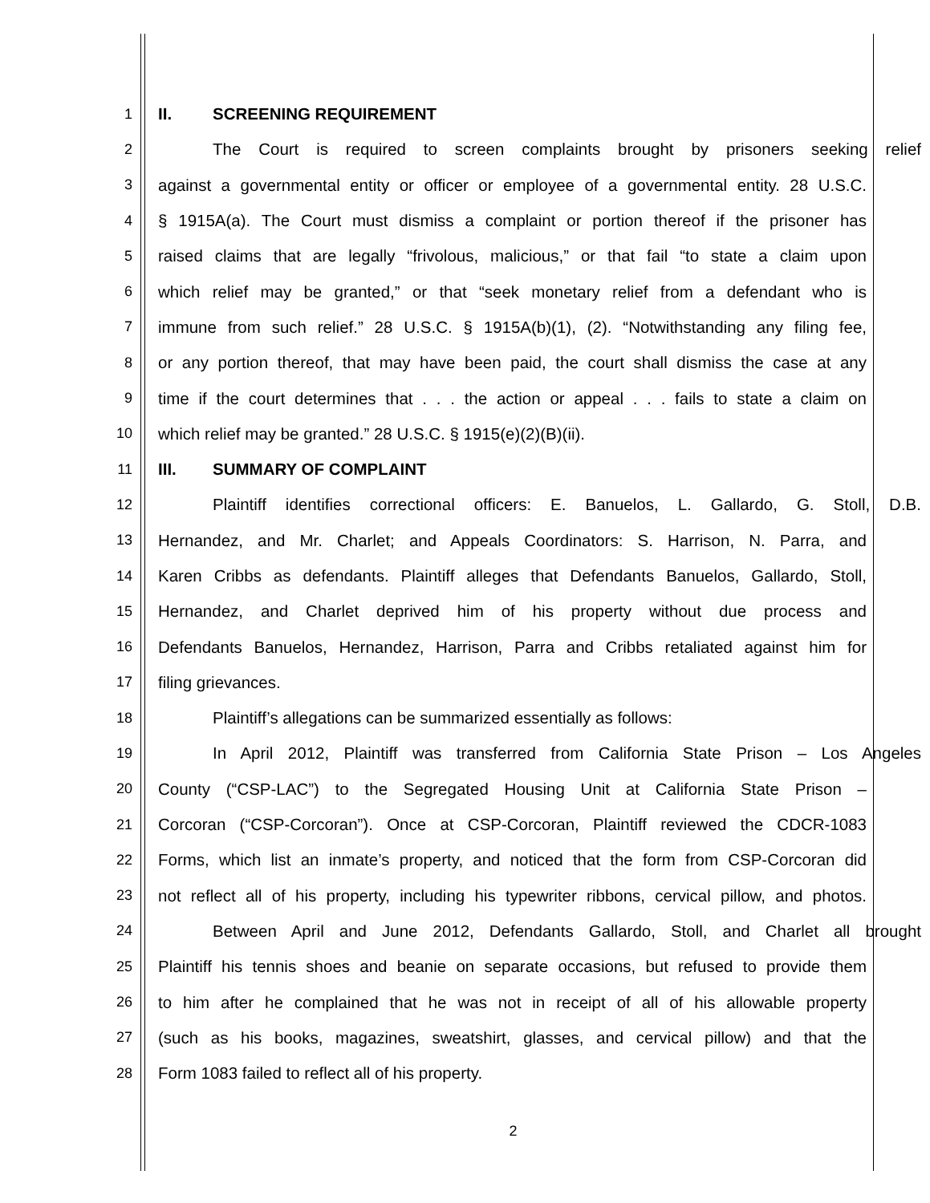1 II. SCREENING REQUIREMENT
2 The Court is required to screen complaints brought by prisoners seeking relief
3 against a governmental entity or officer or employee of a governmental entity. 28 U.S.C.
4 § 1915A(a). The Court must dismiss a complaint or portion thereof if the prisoner has
5 raised claims that are legally “frivolous, malicious,” or that fail “to state a claim upon
6 which relief may be granted,” or that “seek monetary relief from a defendant who is
7 immune from such relief.” 28 U.S.C. § 1915A(b)(1), (2). “Notwithstanding any filing fee,
8 or any portion thereof, that may have been paid, the court shall dismiss the case at any
9 time if the court determines that . . . the action or appeal . . . fails to state a claim on
10 which relief may be granted.” 28 U.S.C. § 1915(e)(2)(B)(ii).
11 III. SUMMARY OF COMPLAINT
12 Plaintiff identifies correctional officers: E. Banuelos, L. Gallardo, G. Stoll, D.B.
13 Hernandez, and Mr. Charlet; and Appeals Coordinators: S. Harrison, N. Parra, and
14 Karen Cribbs as defendants. Plaintiff alleges that Defendants Banuelos, Gallardo, Stoll,
15 Hernandez, and Charlet deprived him of his property without due process and
16 Defendants Banuelos, Hernandez, Harrison, Parra and Cribbs retaliated against him for
17 filing grievances.
18 Plaintiff’s allegations can be summarized essentially as follows:
19 In April 2012, Plaintiff was transferred from California State Prison – Los Angeles
20 County (“CSP-LAC”) to the Segregated Housing Unit at California State Prison –
21 Corcoran (“CSP-Corcoran”). Once at CSP-Corcoran, Plaintiff reviewed the CDCR-1083
22 Forms, which list an inmate’s property, and noticed that the form from CSP-Corcoran did
23 not reflect all of his property, including his typewriter ribbons, cervical pillow, and photos.
24 Between April and June 2012, Defendants Gallardo, Stoll, and Charlet all brought
25 Plaintiff his tennis shoes and beanie on separate occasions, but refused to provide them
26 to him after he complained that he was not in receipt of all of his allowable property
27 (such as his books, magazines, sweatshirt, glasses, and cervical pillow) and that the
28 Form 1083 failed to reflect all of his property.
2